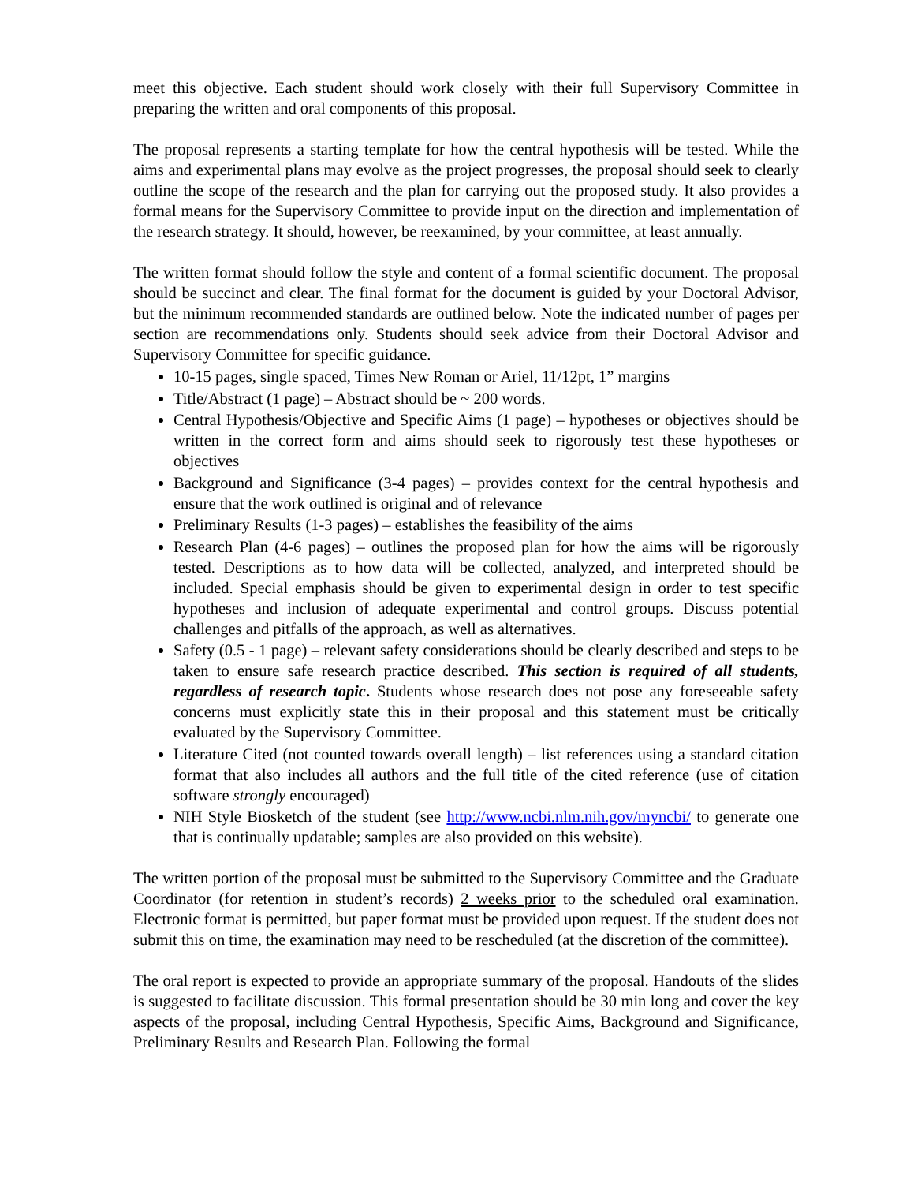meet this objective. Each student should work closely with their full Supervisory Committee in preparing the written and oral components of this proposal.
The proposal represents a starting template for how the central hypothesis will be tested. While the aims and experimental plans may evolve as the project progresses, the proposal should seek to clearly outline the scope of the research and the plan for carrying out the proposed study. It also provides a formal means for the Supervisory Committee to provide input on the direction and implementation of the research strategy. It should, however, be reexamined, by your committee, at least annually.
The written format should follow the style and content of a formal scientific document. The proposal should be succinct and clear. The final format for the document is guided by your Doctoral Advisor, but the minimum recommended standards are outlined below. Note the indicated number of pages per section are recommendations only. Students should seek advice from their Doctoral Advisor and Supervisory Committee for specific guidance.
10-15 pages, single spaced, Times New Roman or Ariel, 11/12pt, 1” margins
Title/Abstract (1 page) – Abstract should be ~ 200 words.
Central Hypothesis/Objective and Specific Aims (1 page) – hypotheses or objectives should be written in the correct form and aims should seek to rigorously test these hypotheses or objectives
Background and Significance (3-4 pages) – provides context for the central hypothesis and ensure that the work outlined is original and of relevance
Preliminary Results (1-3 pages) – establishes the feasibility of the aims
Research Plan (4-6 pages) – outlines the proposed plan for how the aims will be rigorously tested. Descriptions as to how data will be collected, analyzed, and interpreted should be included. Special emphasis should be given to experimental design in order to test specific hypotheses and inclusion of adequate experimental and control groups. Discuss potential challenges and pitfalls of the approach, as well as alternatives.
Safety (0.5 - 1 page) – relevant safety considerations should be clearly described and steps to be taken to ensure safe research practice described. This section is required of all students, regardless of research topic. Students whose research does not pose any foreseeable safety concerns must explicitly state this in their proposal and this statement must be critically evaluated by the Supervisory Committee.
Literature Cited (not counted towards overall length) – list references using a standard citation format that also includes all authors and the full title of the cited reference (use of citation software strongly encouraged)
NIH Style Biosketch of the student (see http://www.ncbi.nlm.nih.gov/myncbi/ to generate one that is continually updatable; samples are also provided on this website).
The written portion of the proposal must be submitted to the Supervisory Committee and the Graduate Coordinator (for retention in student’s records) 2 weeks prior to the scheduled oral examination. Electronic format is permitted, but paper format must be provided upon request. If the student does not submit this on time, the examination may need to be rescheduled (at the discretion of the committee).
The oral report is expected to provide an appropriate summary of the proposal. Handouts of the slides is suggested to facilitate discussion. This formal presentation should be 30 min long and cover the key aspects of the proposal, including Central Hypothesis, Specific Aims, Background and Significance, Preliminary Results and Research Plan. Following the formal